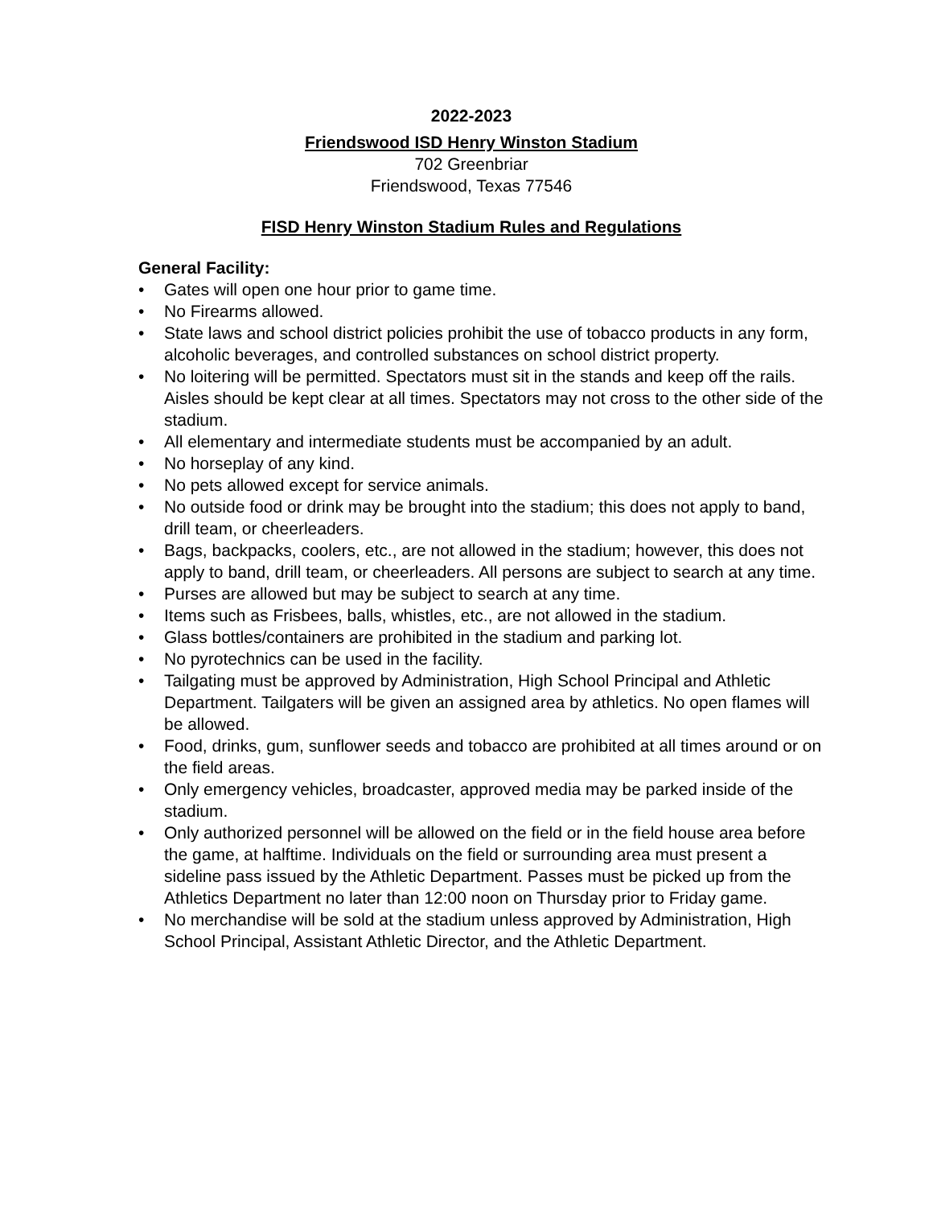2022-2023
Friendswood ISD Henry Winston Stadium
702 Greenbriar
Friendswood, Texas 77546
FISD Henry Winston Stadium Rules and Regulations
General Facility:
• Gates will open one hour prior to game time.
• No Firearms allowed.
• State laws and school district policies prohibit the use of tobacco products in any form, alcoholic beverages, and controlled substances on school district property.
• No loitering will be permitted. Spectators must sit in the stands and keep off the rails. Aisles should be kept clear at all times. Spectators may not cross to the other side of the stadium.
• All elementary and intermediate students must be accompanied by an adult.
• No horseplay of any kind.
• No pets allowed except for service animals.
• No outside food or drink may be brought into the stadium; this does not apply to band, drill team, or cheerleaders.
• Bags, backpacks, coolers, etc., are not allowed in the stadium; however, this does not apply to band, drill team, or cheerleaders. All persons are subject to search at any time.
• Purses are allowed but may be subject to search at any time.
• Items such as Frisbees, balls, whistles, etc., are not allowed in the stadium.
• Glass bottles/containers are prohibited in the stadium and parking lot.
• No pyrotechnics can be used in the facility.
• Tailgating must be approved by Administration, High School Principal and Athletic Department. Tailgaters will be given an assigned area by athletics. No open flames will be allowed.
• Food, drinks, gum, sunflower seeds and tobacco are prohibited at all times around or on the field areas.
• Only emergency vehicles, broadcaster, approved media may be parked inside of the stadium.
• Only authorized personnel will be allowed on the field or in the field house area before the game, at halftime. Individuals on the field or surrounding area must present a sideline pass issued by the Athletic Department. Passes must be picked up from the Athletics Department no later than 12:00 noon on Thursday prior to Friday game.
• No merchandise will be sold at the stadium unless approved by Administration, High School Principal, Assistant Athletic Director, and the Athletic Department.